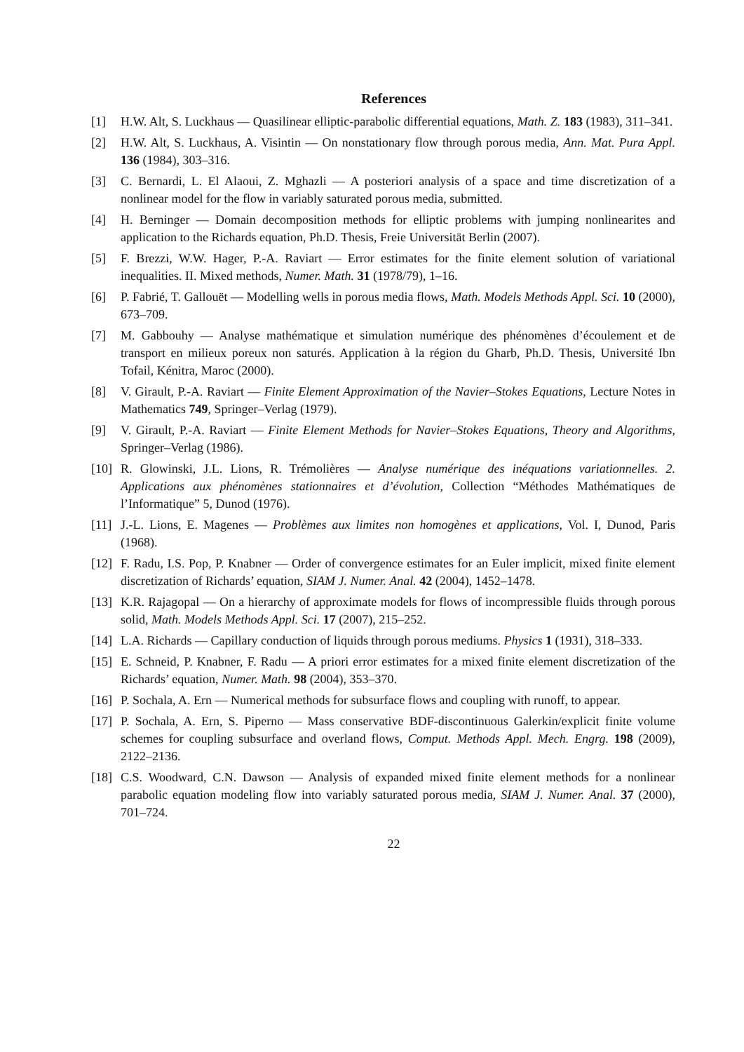References
[1] H.W. Alt, S. Luckhaus — Quasilinear elliptic-parabolic differential equations, Math. Z. 183 (1983), 311–341.
[2] H.W. Alt, S. Luckhaus, A. Visintin — On nonstationary flow through porous media, Ann. Mat. Pura Appl. 136 (1984), 303–316.
[3] C. Bernardi, L. El Alaoui, Z. Mghazli — A posteriori analysis of a space and time discretization of a nonlinear model for the flow in variably saturated porous media, submitted.
[4] H. Berninger — Domain decomposition methods for elliptic problems with jumping nonlinearites and application to the Richards equation, Ph.D. Thesis, Freie Universität Berlin (2007).
[5] F. Brezzi, W.W. Hager, P.-A. Raviart — Error estimates for the finite element solution of variational inequalities. II. Mixed methods, Numer. Math. 31 (1978/79), 1–16.
[6] P. Fabrié, T. Gallouët — Modelling wells in porous media flows, Math. Models Methods Appl. Sci. 10 (2000), 673–709.
[7] M. Gabbouhy — Analyse mathématique et simulation numérique des phénomènes d’écoulement et de transport en milieux poreux non saturés. Application à la région du Gharb, Ph.D. Thesis, Université Ibn Tofail, Kénitra, Maroc (2000).
[8] V. Girault, P.-A. Raviart — Finite Element Approximation of the Navier–Stokes Equations, Lecture Notes in Mathematics 749, Springer–Verlag (1979).
[9] V. Girault, P.-A. Raviart — Finite Element Methods for Navier–Stokes Equations, Theory and Algorithms, Springer–Verlag (1986).
[10]
R. Glowinski, J.L. Lions, R. Trémolières — Analyse numérique des inéquations variationnelles. 2. Applications aux phénomènes stationnaires et d’évolution, Collection “Méthodes Mathématiques de l’Informatique” 5, Dunod (1976).
[11]
J.-L. Lions, E. Magenes — Problèmes aux limites non homogènes et applications, Vol. I, Dunod, Paris (1968).
[12]
F. Radu, I.S. Pop, P. Knabner — Order of convergence estimates for an Euler implicit, mixed finite element discretization of Richards’ equation, SIAM J. Numer. Anal. 42 (2004), 1452–1478.
[13]
K.R. Rajagopal — On a hierarchy of approximate models for flows of incompressible fluids through porous solid, Math. Models Methods Appl. Sci. 17 (2007), 215–252.
[14]
L.A. Richards — Capillary conduction of liquids through porous mediums. Physics 1 (1931), 318–333.
[15]
E. Schneid, P. Knabner, F. Radu — A priori error estimates for a mixed finite element discretization of the Richards’ equation, Numer. Math. 98 (2004), 353–370.
[16]
P. Sochala, A. Ern — Numerical methods for subsurface flows and coupling with runoff, to appear.
[17]
P. Sochala, A. Ern, S. Piperno — Mass conservative BDF-discontinuous Galerkin/explicit finite volume schemes for coupling subsurface and overland flows, Comput. Methods Appl. Mech. Engrg. 198 (2009), 2122–2136.
[18]
C.S. Woodward, C.N. Dawson — Analysis of expanded mixed finite element methods for a nonlinear parabolic equation modeling flow into variably saturated porous media, SIAM J. Numer. Anal. 37 (2000), 701–724.
22